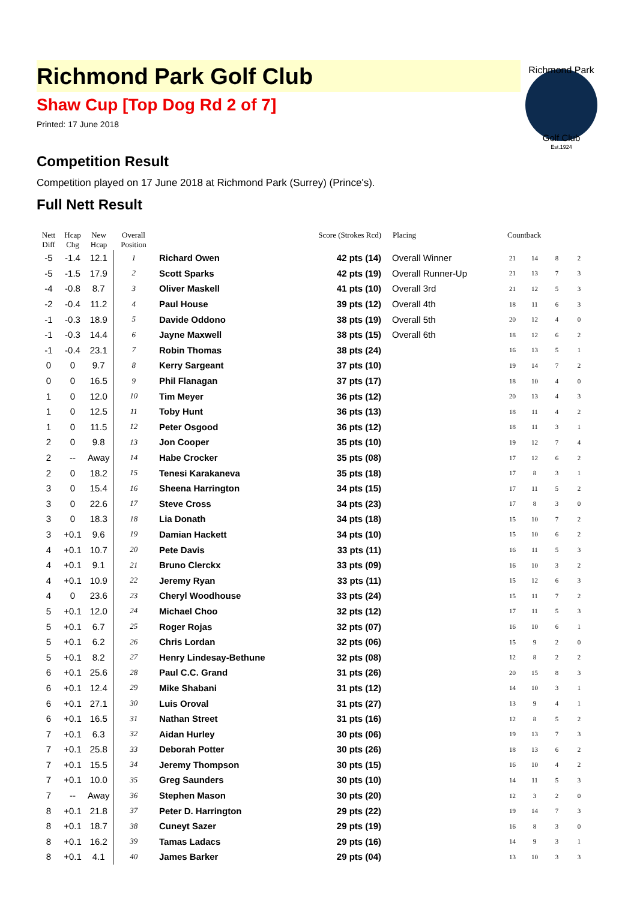Richmond Park Golf Club
Shaw Cup [Top Dog Rd 2 of 7]
Printed: 17 June 2018
Richmond Park
Golf Club
Est.1924
Competition Result
Competition played on 17 June 2018 at Richmond Park (Surrey) (Prince's).
Full Nett Result
| Nett Diff | Hcap Chg | New Hcap | Overall Position | | Score (Strokes Rcd) | Placing | Countback | | | |
| --- | --- | --- | --- | --- | --- | --- | --- | --- | --- | --- |
| -5 | -1.4 | 12.1 | 1 | Richard Owen | 42 pts (14) | Overall Winner | 21 | 14 | 8 | 2 |
| -5 | -1.5 | 17.9 | 2 | Scott Sparks | 42 pts (19) | Overall Runner-Up | 21 | 13 | 7 | 3 |
| -4 | -0.8 | 8.7 | 3 | Oliver Maskell | 41 pts (10) | Overall 3rd | 21 | 12 | 5 | 3 |
| -2 | -0.4 | 11.2 | 4 | Paul House | 39 pts (12) | Overall 4th | 18 | 11 | 6 | 3 |
| -1 | -0.3 | 18.9 | 5 | Davide Oddono | 38 pts (19) | Overall 5th | 20 | 12 | 4 | 0 |
| -1 | -0.3 | 14.4 | 6 | Jayne Maxwell | 38 pts (15) | Overall 6th | 18 | 12 | 6 | 2 |
| -1 | -0.4 | 23.1 | 7 | Robin Thomas | 38 pts (24) | | 16 | 13 | 5 | 1 |
| 0 | 0 | 9.7 | 8 | Kerry Sargeant | 37 pts (10) | | 19 | 14 | 7 | 2 |
| 0 | 0 | 16.5 | 9 | Phil Flanagan | 37 pts (17) | | 18 | 10 | 4 | 0 |
| 1 | 0 | 12.0 | 10 | Tim Meyer | 36 pts (12) | | 20 | 13 | 4 | 3 |
| 1 | 0 | 12.5 | 11 | Toby Hunt | 36 pts (13) | | 18 | 11 | 4 | 2 |
| 1 | 0 | 11.5 | 12 | Peter Osgood | 36 pts (12) | | 18 | 11 | 3 | 1 |
| 2 | 0 | 9.8 | 13 | Jon Cooper | 35 pts (10) | | 19 | 12 | 7 | 4 |
| 2 | -- | Away | 14 | Habe Crocker | 35 pts (08) | | 17 | 12 | 6 | 2 |
| 2 | 0 | 18.2 | 15 | Tenesi Karakaneva | 35 pts (18) | | 17 | 8 | 3 | 1 |
| 3 | 0 | 15.4 | 16 | Sheena Harrington | 34 pts (15) | | 17 | 11 | 5 | 2 |
| 3 | 0 | 22.6 | 17 | Steve Cross | 34 pts (23) | | 17 | 8 | 3 | 0 |
| 3 | 0 | 18.3 | 18 | Lia Donath | 34 pts (18) | | 15 | 10 | 7 | 2 |
| 3 | +0.1 | 9.6 | 19 | Damian Hackett | 34 pts (10) | | 15 | 10 | 6 | 2 |
| 4 | +0.1 | 10.7 | 20 | Pete Davis | 33 pts (11) | | 16 | 11 | 5 | 3 |
| 4 | +0.1 | 9.1 | 21 | Bruno Clerckx | 33 pts (09) | | 16 | 10 | 3 | 2 |
| 4 | +0.1 | 10.9 | 22 | Jeremy Ryan | 33 pts (11) | | 15 | 12 | 6 | 3 |
| 4 | 0 | 23.6 | 23 | Cheryl Woodhouse | 33 pts (24) | | 15 | 11 | 7 | 2 |
| 5 | +0.1 | 12.0 | 24 | Michael Choo | 32 pts (12) | | 17 | 11 | 5 | 3 |
| 5 | +0.1 | 6.7 | 25 | Roger Rojas | 32 pts (07) | | 16 | 10 | 6 | 1 |
| 5 | +0.1 | 6.2 | 26 | Chris Lordan | 32 pts (06) | | 15 | 9 | 2 | 0 |
| 5 | +0.1 | 8.2 | 27 | Henry Lindesay-Bethune | 32 pts (08) | | 12 | 8 | 2 | 2 |
| 6 | +0.1 | 25.6 | 28 | Paul C.C. Grand | 31 pts (26) | | 20 | 15 | 8 | 3 |
| 6 | +0.1 | 12.4 | 29 | Mike Shabani | 31 pts (12) | | 14 | 10 | 3 | 1 |
| 6 | +0.1 | 27.1 | 30 | Luis Oroval | 31 pts (27) | | 13 | 9 | 4 | 1 |
| 6 | +0.1 | 16.5 | 31 | Nathan Street | 31 pts (16) | | 12 | 8 | 5 | 2 |
| 7 | +0.1 | 6.3 | 32 | Aidan Hurley | 30 pts (06) | | 19 | 13 | 7 | 3 |
| 7 | +0.1 | 25.8 | 33 | Deborah Potter | 30 pts (26) | | 18 | 13 | 6 | 2 |
| 7 | +0.1 | 15.5 | 34 | Jeremy Thompson | 30 pts (15) | | 16 | 10 | 4 | 2 |
| 7 | +0.1 | 10.0 | 35 | Greg Saunders | 30 pts (10) | | 14 | 11 | 5 | 3 |
| 7 | -- | Away | 36 | Stephen Mason | 30 pts (20) | | 12 | 3 | 2 | 0 |
| 8 | +0.1 | 21.8 | 37 | Peter D. Harrington | 29 pts (22) | | 19 | 14 | 7 | 3 |
| 8 | +0.1 | 18.7 | 38 | Cuneyt Sazer | 29 pts (19) | | 16 | 8 | 3 | 0 |
| 8 | +0.1 | 16.2 | 39 | Tamas Ladacs | 29 pts (16) | | 14 | 9 | 3 | 1 |
| 8 | +0.1 | 4.1 | 40 | James Barker | 29 pts (04) | | 13 | 10 | 3 | 3 |